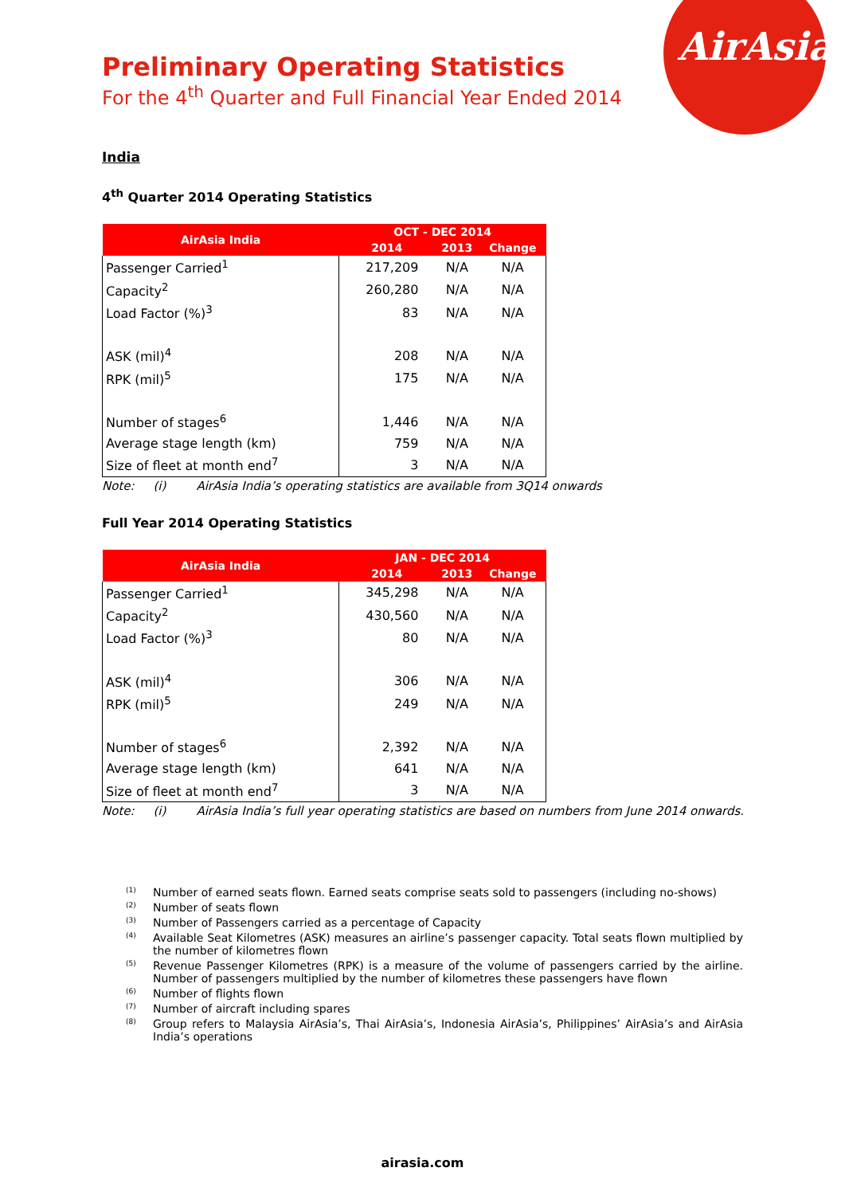AirAsia
Preliminary Operating Statistics
For the 4<sup>th</sup> Quarter and Full Financial Year Ended 2014
India
4<sup>th</sup> Quarter 2014 Operating Statistics
| AirAsia India | OCT - DEC 2014 | | |
| --- | --- | --- | --- |
| | 2014 | 2013 | Change |
| Passenger Carried<sup>1</sup> | 217,209 | N/A | N/A |
| Capacity<sup>2</sup> | 260,280 | N/A | N/A |
| Load Factor (%)<sup>3</sup> | 83 | N/A | N/A |
| ASK (mil)<sup>4</sup> | 208 | N/A | N/A |
| RPK (mil)<sup>5</sup> | 175 | N/A | N/A |
| Number of stages<sup>6</sup> | 1,446 | N/A | N/A |
| Average stage length (km) | 759 | N/A | N/A |
| Size of fleet at month end<sup>7</sup> | 3 | N/A | N/A |
Note: (i) AirAsia India’s operating statistics are available from 3Q14 onwards
Full Year 2014 Operating Statistics
| AirAsia India | JAN - DEC 2014 | | |
| --- | --- | --- | --- |
| | 2014 | 2013 | Change |
| Passenger Carried<sup>1</sup> | 345,298 | N/A | N/A |
| Capacity<sup>2</sup> | 430,560 | N/A | N/A |
| Load Factor (%)<sup>3</sup> | 80 | N/A | N/A |
| ASK (mil)<sup>4</sup> | 306 | N/A | N/A |
| RPK (mil)<sup>5</sup> | 249 | N/A | N/A |
| Number of stages<sup>6</sup> | 2,392 | N/A | N/A |
| Average stage length (km) | 641 | N/A | N/A |
| Size of fleet at month end<sup>7</sup> | 3 | N/A | N/A |
Note: (i) AirAsia India’s full year operating statistics are based on numbers from June 2014 onwards.
<sup>(1)</sup> Number of earned seats flown. Earned seats comprise seats sold to passengers (including no-shows)
<sup>(2)</sup> Number of seats flown
<sup>(3)</sup> Number of Passengers carried as a percentage of Capacity
<sup>(4)</sup> Available Seat Kilometres (ASK) measures an airline’s passenger capacity. Total seats flown multiplied by the number of kilometres flown
<sup>(5)</sup> Revenue Passenger Kilometres (RPK) is a measure of the volume of passengers carried by the airline. Number of passengers multiplied by the number of kilometres these passengers have flown
<sup>(6)</sup> Number of flights flown
<sup>(7)</sup> Number of aircraft including spares
<sup>(8)</sup> Group refers to Malaysia AirAsia’s, Thai AirAsia’s, Indonesia AirAsia’s, Philippines’ AirAsia’s and AirAsia India’s operations
airasia.com